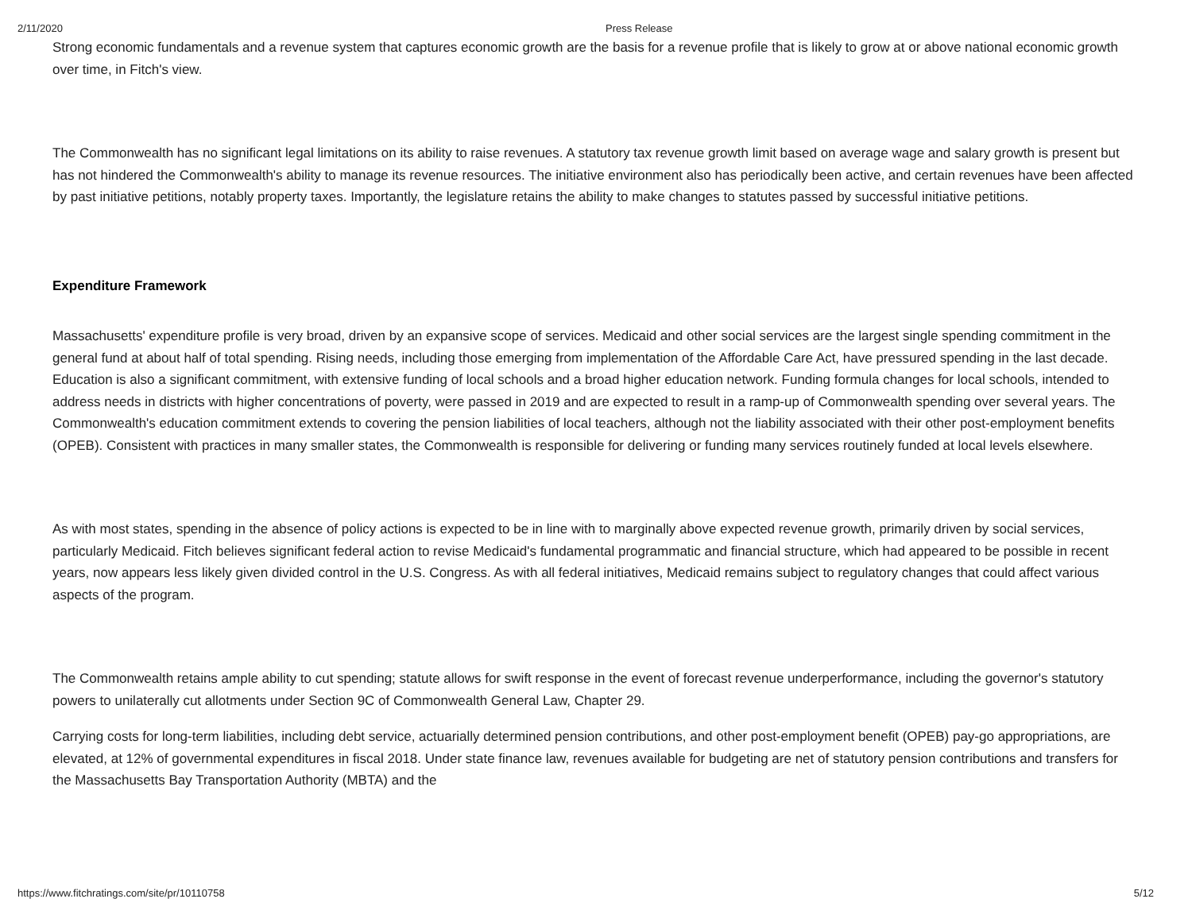2/11/2020 Press Release
Strong economic fundamentals and a revenue system that captures economic growth are the basis for a revenue profile that is likely to grow at or above national economic growth over time, in Fitch's view.
The Commonwealth has no significant legal limitations on its ability to raise revenues. A statutory tax revenue growth limit based on average wage and salary growth is present but has not hindered the Commonwealth's ability to manage its revenue resources. The initiative environment also has periodically been active, and certain revenues have been affected by past initiative petitions, notably property taxes. Importantly, the legislature retains the ability to make changes to statutes passed by successful initiative petitions.
Expenditure Framework
Massachusetts' expenditure profile is very broad, driven by an expansive scope of services. Medicaid and other social services are the largest single spending commitment in the general fund at about half of total spending. Rising needs, including those emerging from implementation of the Affordable Care Act, have pressured spending in the last decade. Education is also a significant commitment, with extensive funding of local schools and a broad higher education network. Funding formula changes for local schools, intended to address needs in districts with higher concentrations of poverty, were passed in 2019 and are expected to result in a ramp-up of Commonwealth spending over several years. The Commonwealth's education commitment extends to covering the pension liabilities of local teachers, although not the liability associated with their other post-employment benefits (OPEB). Consistent with practices in many smaller states, the Commonwealth is responsible for delivering or funding many services routinely funded at local levels elsewhere.
As with most states, spending in the absence of policy actions is expected to be in line with to marginally above expected revenue growth, primarily driven by social services, particularly Medicaid. Fitch believes significant federal action to revise Medicaid's fundamental programmatic and financial structure, which had appeared to be possible in recent years, now appears less likely given divided control in the U.S. Congress. As with all federal initiatives, Medicaid remains subject to regulatory changes that could affect various aspects of the program.
The Commonwealth retains ample ability to cut spending; statute allows for swift response in the event of forecast revenue underperformance, including the governor's statutory powers to unilaterally cut allotments under Section 9C of Commonwealth General Law, Chapter 29.
Carrying costs for long-term liabilities, including debt service, actuarially determined pension contributions, and other post-employment benefit (OPEB) pay-go appropriations, are elevated, at 12% of governmental expenditures in fiscal 2018. Under state finance law, revenues available for budgeting are net of statutory pension contributions and transfers for the Massachusetts Bay Transportation Authority (MBTA) and the
https://www.fitchratings.com/site/pr/10110758 5/12